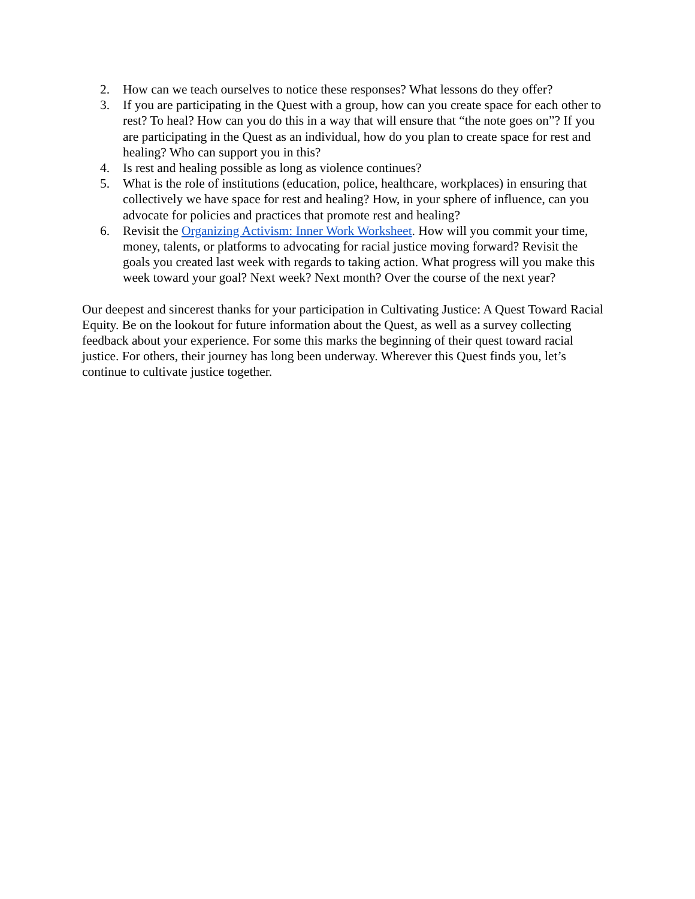2. How can we teach ourselves to notice these responses? What lessons do they offer?
3. If you are participating in the Quest with a group, how can you create space for each other to rest? To heal? How can you do this in a way that will ensure that “the note goes on”? If you are participating in the Quest as an individual, how do you plan to create space for rest and healing? Who can support you in this?
4. Is rest and healing possible as long as violence continues?
5. What is the role of institutions (education, police, healthcare, workplaces) in ensuring that collectively we have space for rest and healing? How, in your sphere of influence, can you advocate for policies and practices that promote rest and healing?
6. Revisit the Organizing Activism: Inner Work Worksheet. How will you commit your time, money, talents, or platforms to advocating for racial justice moving forward? Revisit the goals you created last week with regards to taking action. What progress will you make this week toward your goal? Next week? Next month? Over the course of the next year?
Our deepest and sincerest thanks for your participation in Cultivating Justice: A Quest Toward Racial Equity. Be on the lookout for future information about the Quest, as well as a survey collecting feedback about your experience. For some this marks the beginning of their quest toward racial justice. For others, their journey has long been underway. Wherever this Quest finds you, let’s continue to cultivate justice together.